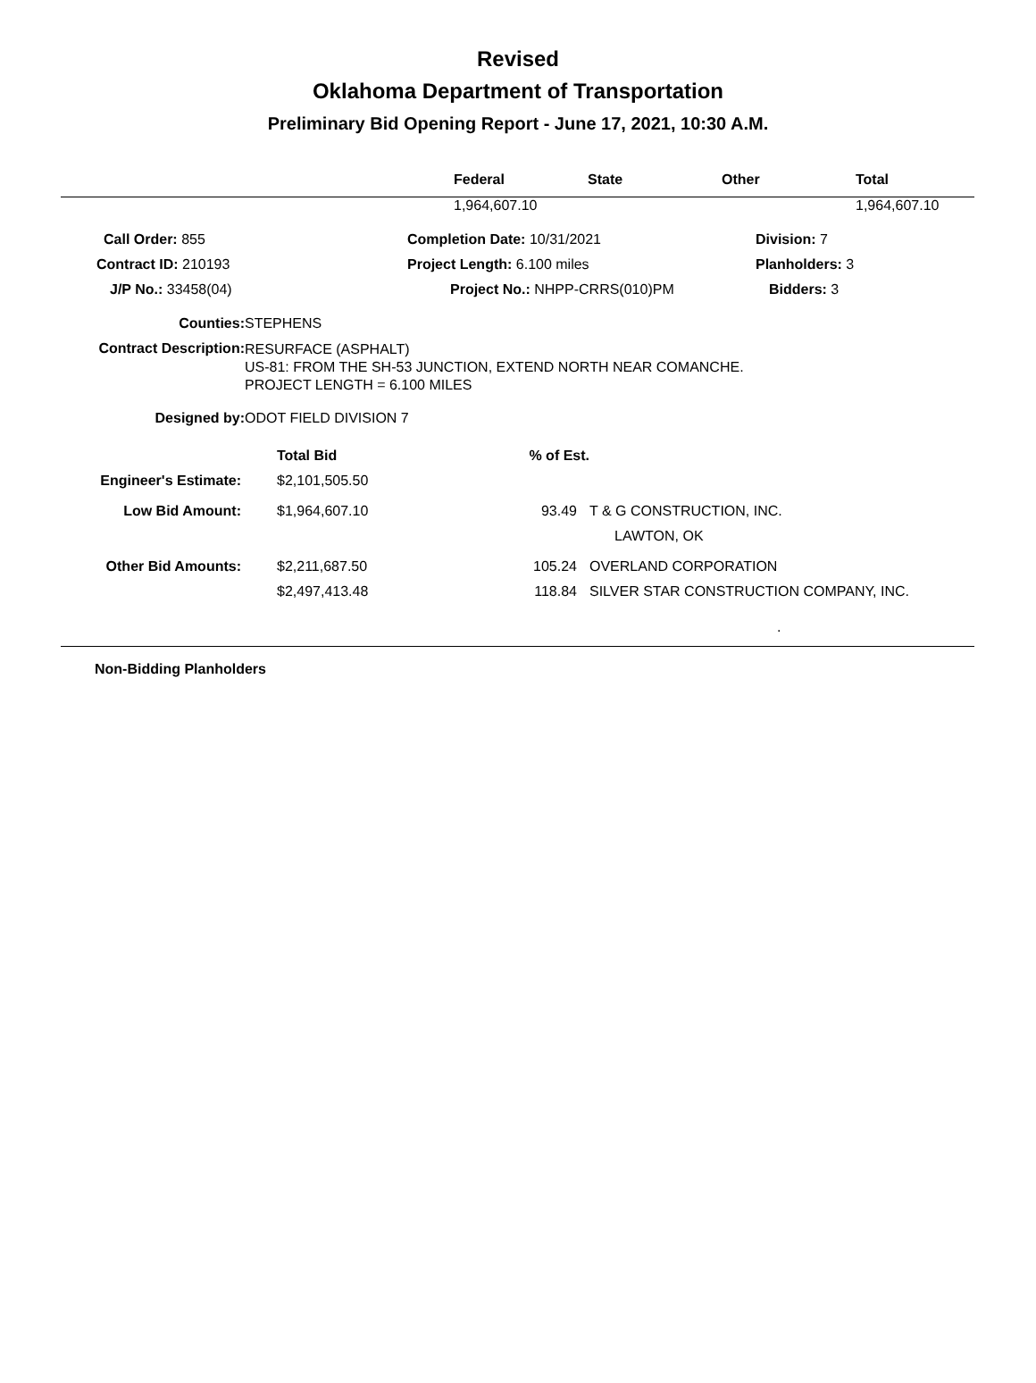Revised
Oklahoma Department of Transportation
Preliminary Bid Opening Report - June 17, 2021, 10:30 A.M.
| | Federal | State | Other | Total |
| --- | --- | --- | --- | --- |
| | 1,964,607.10 | | | 1,964,607.10 |
| Call Order: 855 | Completion Date: 10/31/2021 | Division: 7 |
| Contract ID: 210193 | Project Length: 6.100 miles | Planholders: 3 |
| J/P No.: 33458(04) | Project No.: NHPP-CRRS(010)PM | Bidders: 3 |
| Counties: | STEPHENS |
| Contract Description: | RESURFACE (ASPHALT) US-81: FROM THE SH-53 JUNCTION, EXTEND NORTH NEAR COMANCHE. PROJECT LENGTH = 6.100 MILES |
| Designed by: | ODOT FIELD DIVISION 7 |
| | Total Bid | % of Est. | |
| Engineer's Estimate: | $2,101,505.50 | | |
| Low Bid Amount: | $1,964,607.10 | 93.49 | T & G CONSTRUCTION, INC. |
| | | | LAWTON, OK |
| Other Bid Amounts: | $2,211,687.50 | 105.24 | OVERLAND CORPORATION |
| | $2,497,413.48 | 118.84 | SILVER STAR CONSTRUCTION COMPANY, INC. |
| | | | . |
Non-Bidding Planholders